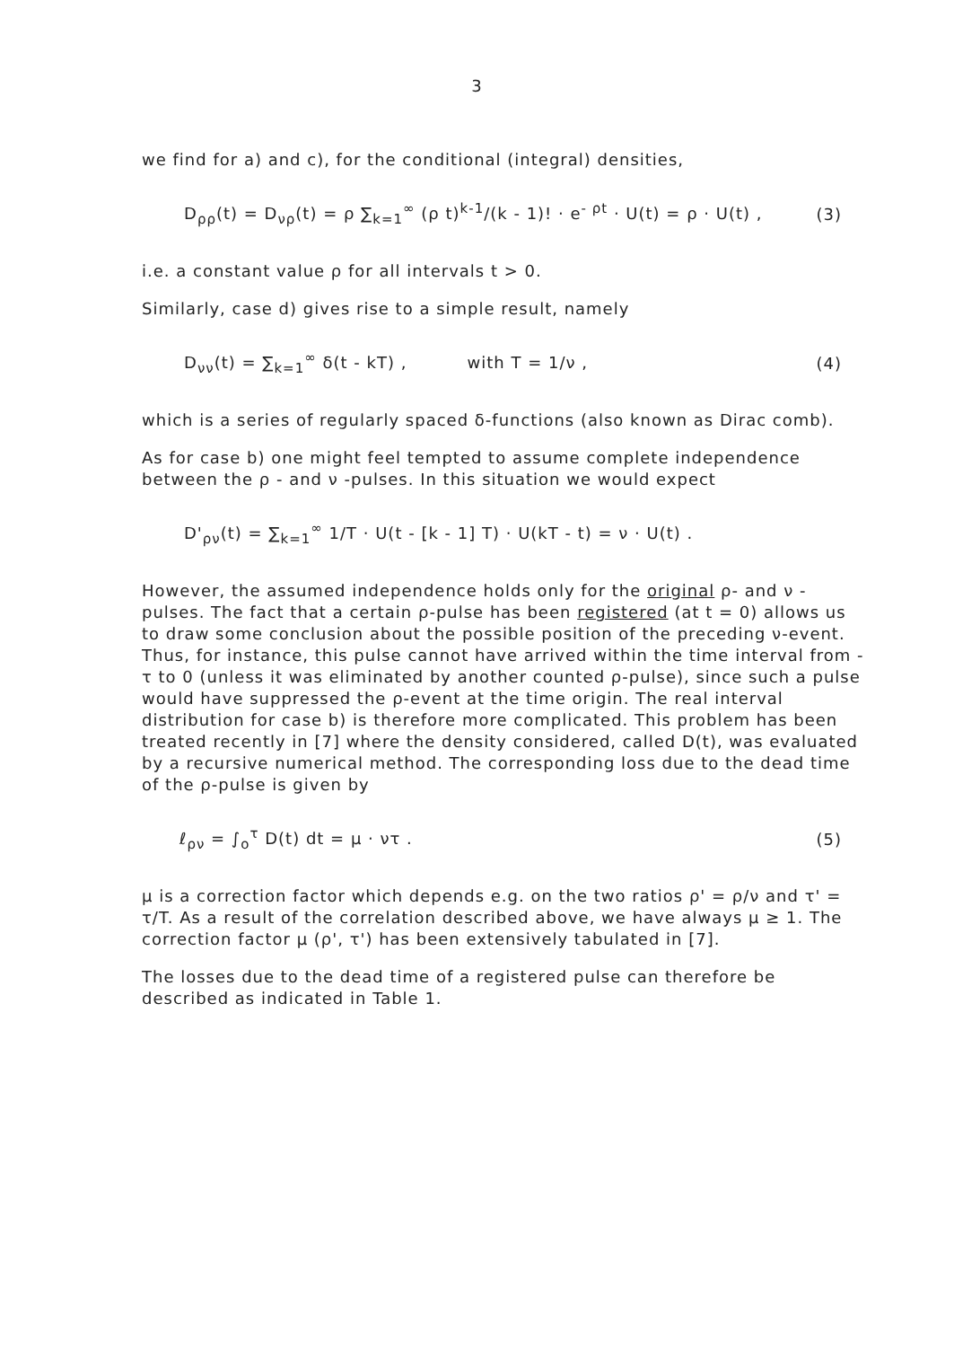3
we find for a) and c), for the conditional (integral) densities,
D<sub>ρρ</sub>(t) = D<sub>νρ</sub>(t) = ρ ∑<sub>k=1</sub><sup>∞</sup> (ρ t)<sup>k-1</sup>/(k - 1)! · e<sup>- ρt</sup> · U(t) = ρ · U(t) , (3)
i.e. a constant value ρ for all intervals t > 0.
Similarly, case d) gives rise to a simple result, namely
D<sub>νν</sub>(t) = ∑<sub>k=1</sub><sup>∞</sup> δ(t - kT) , with T = 1/ν , (4)
which is a series of regularly spaced δ-functions (also known as Dirac comb).
As for case b) one might feel tempted to assume complete independence between the ρ - and ν -pulses. In this situation we would expect
D'<sub>ρν</sub>(t) = ∑<sub>k=1</sub><sup>∞</sup> 1/T · U(t - [k - 1] T) · U(kT - t) = ν · U(t) .
However, the assumed independence holds only for the original ρ- and ν -pulses. The fact that a certain ρ-pulse has been registered (at t = 0) allows us to draw some conclusion about the possible position of the preceding ν-event. Thus, for instance, this pulse cannot have arrived within the time interval from - τ to 0 (unless it was eliminated by another counted ρ-pulse), since such a pulse would have suppressed the ρ-event at the time origin. The real interval distribution for case b) is therefore more complicated. This problem has been treated recently in [7] where the density considered, called D(t), was evaluated by a recursive numerical method. The corresponding loss due to the dead time of the ρ-pulse is given by
ℓ<sub>ρν</sub> = ∫<sub>o</sub><sup>τ</sup> D(t) dt = μ · ντ . (5)
μ is a correction factor which depends e.g. on the two ratios ρ' = ρ/ν and τ' = τ/T. As a result of the correlation described above, we have always μ ≥ 1. The correction factor μ (ρ', τ') has been extensively tabulated in [7].
The losses due to the dead time of a registered pulse can therefore be described as indicated in Table 1.